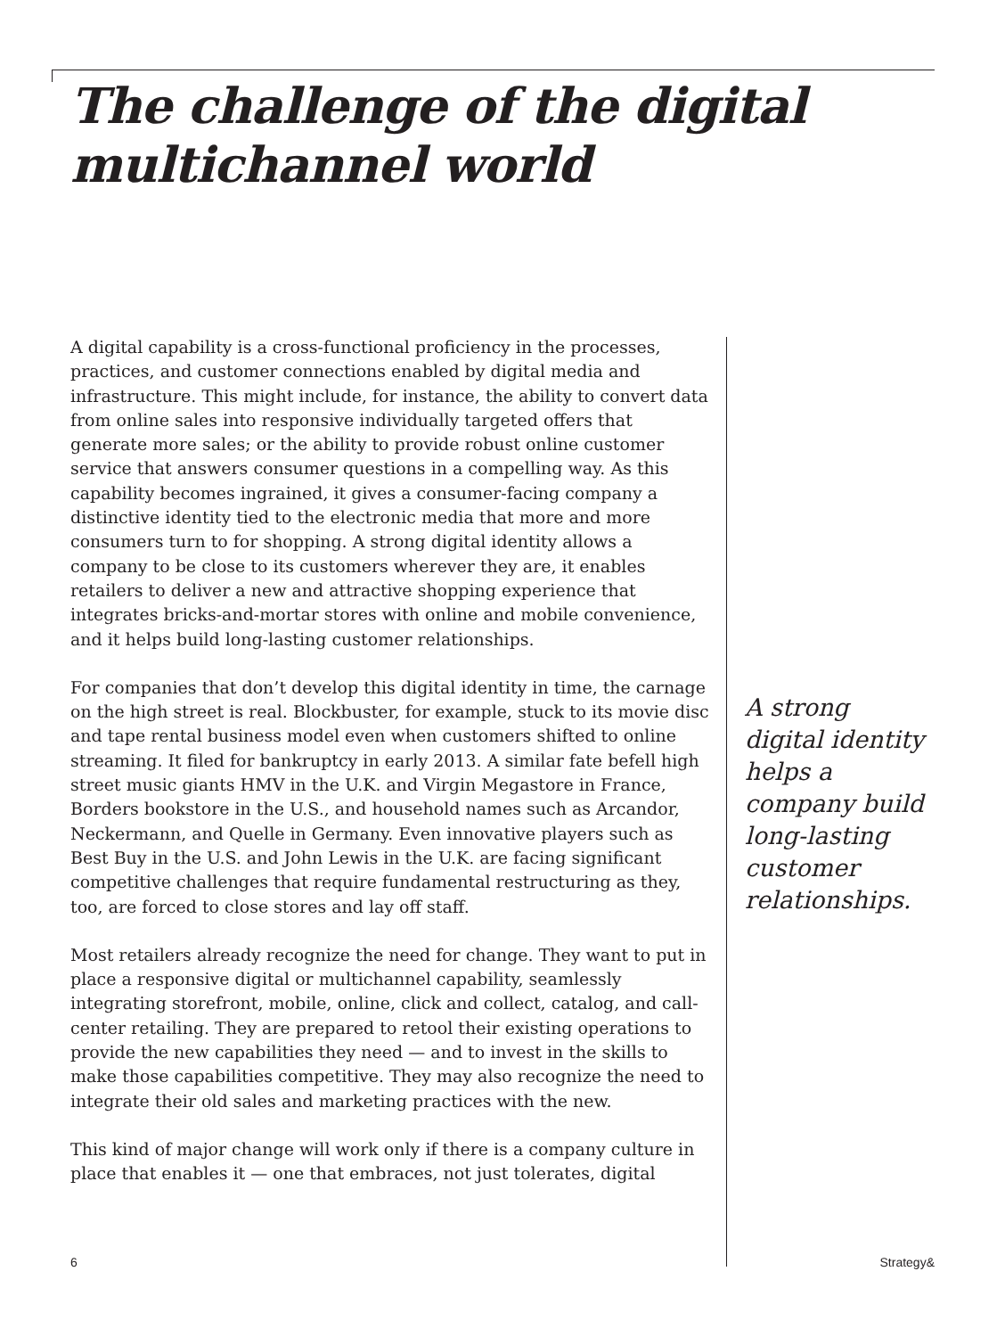The challenge of the digital multichannel world
A digital capability is a cross-functional proficiency in the processes, practices, and customer connections enabled by digital media and infrastructure. This might include, for instance, the ability to convert data from online sales into responsive individually targeted offers that generate more sales; or the ability to provide robust online customer service that answers consumer questions in a compelling way. As this capability becomes ingrained, it gives a consumer-facing company a distinctive identity tied to the electronic media that more and more consumers turn to for shopping. A strong digital identity allows a company to be close to its customers wherever they are, it enables retailers to deliver a new and attractive shopping experience that integrates bricks-and-mortar stores with online and mobile convenience, and it helps build long-lasting customer relationships.
For companies that don’t develop this digital identity in time, the carnage on the high street is real. Blockbuster, for example, stuck to its movie disc and tape rental business model even when customers shifted to online streaming. It filed for bankruptcy in early 2013. A similar fate befell high street music giants HMV in the U.K. and Virgin Megastore in France, Borders bookstore in the U.S., and household names such as Arcandor, Neckermann, and Quelle in Germany. Even innovative players such as Best Buy in the U.S. and John Lewis in the U.K. are facing significant competitive challenges that require fundamental restructuring as they, too, are forced to close stores and lay off staff.
Most retailers already recognize the need for change. They want to put in place a responsive digital or multichannel capability, seamlessly integrating storefront, mobile, online, click and collect, catalog, and call-center retailing. They are prepared to retool their existing operations to provide the new capabilities they need — and to invest in the skills to make those capabilities competitive. They may also recognize the need to integrate their old sales and marketing practices with the new.
This kind of major change will work only if there is a company culture in place that enables it — one that embraces, not just tolerates, digital
A strong digital identity helps a company build long-lasting customer relationships.
6 Strategy&